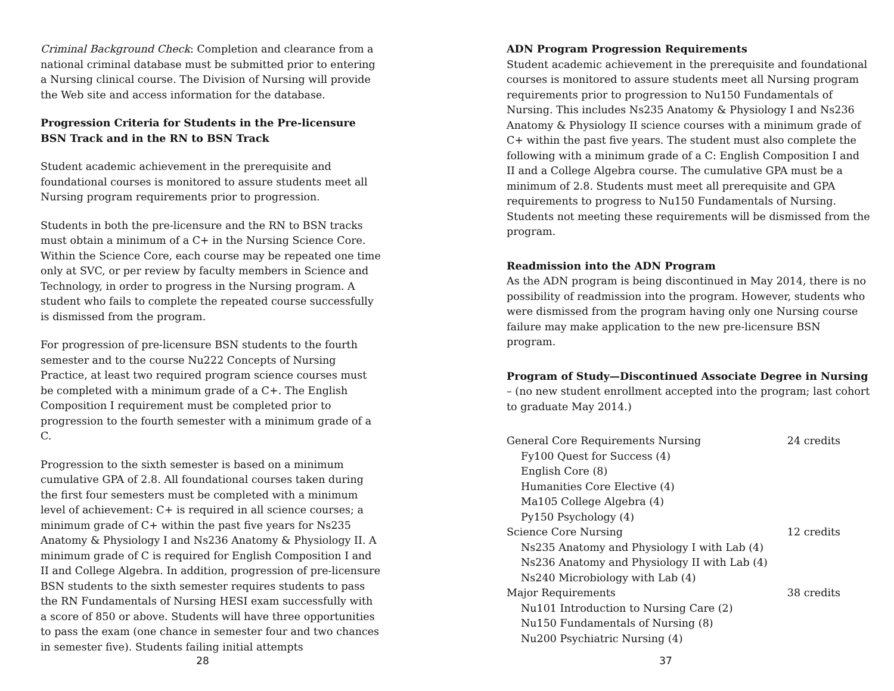Criminal Background Check: Completion and clearance from a national criminal database must be submitted prior to entering a Nursing clinical course. The Division of Nursing will provide the Web site and access information for the database.
Progression Criteria for Students in the Pre-licensure BSN Track and in the RN to BSN Track
Student academic achievement in the prerequisite and foundational courses is monitored to assure students meet all Nursing program requirements prior to progression.
Students in both the pre-licensure and the RN to BSN tracks must obtain a minimum of a C+ in the Nursing Science Core. Within the Science Core, each course may be repeated one time only at SVC, or per review by faculty members in Science and Technology, in order to progress in the Nursing program. A student who fails to complete the repeated course successfully is dismissed from the program.
For progression of pre-licensure BSN students to the fourth semester and to the course Nu222 Concepts of Nursing Practice, at least two required program science courses must be completed with a minimum grade of a C+. The English Composition I requirement must be completed prior to progression to the fourth semester with a minimum grade of a C.
Progression to the sixth semester is based on a minimum cumulative GPA of 2.8. All foundational courses taken during the first four semesters must be completed with a minimum level of achievement: C+ is required in all science courses; a minimum grade of C+ within the past five years for Ns235 Anatomy & Physiology I and Ns236 Anatomy & Physiology II. A minimum grade of C is required for English Composition I and II and College Algebra. In addition, progression of pre-licensure BSN students to the sixth semester requires students to pass the RN Fundamentals of Nursing HESI exam successfully with a score of 850 or above. Students will have three opportunities to pass the exam (one chance in semester four and two chances in semester five). Students failing initial attempts
28
ADN Program Progression Requirements
Student academic achievement in the prerequisite and foundational courses is monitored to assure students meet all Nursing program requirements prior to progression to Nu150 Fundamentals of Nursing. This includes Ns235 Anatomy & Physiology I and Ns236 Anatomy & Physiology II science courses with a minimum grade of C+ within the past five years. The student must also complete the following with a minimum grade of a C: English Composition I and II and a College Algebra course. The cumulative GPA must be a minimum of 2.8. Students must meet all prerequisite and GPA requirements to progress to Nu150 Fundamentals of Nursing. Students not meeting these requirements will be dismissed from the program.
Readmission into the ADN Program
As the ADN program is being discontinued in May 2014, there is no possibility of readmission into the program. However, students who were dismissed from the program having only one Nursing course failure may make application to the new pre-licensure BSN program.
Program of Study—Discontinued Associate Degree in Nursing – (no new student enrollment accepted into the program; last cohort to graduate May 2014.)
General Core Requirements Nursing 24 credits
Fy100 Quest for Success (4)
English Core (8)
Humanities Core Elective (4)
Ma105 College Algebra (4)
Py150 Psychology (4)
Science Core Nursing 12 credits
Ns235 Anatomy and Physiology I with Lab (4)
Ns236 Anatomy and Physiology II with Lab (4)
Ns240 Microbiology with Lab (4)
Major Requirements 38 credits
Nu101 Introduction to Nursing Care (2)
Nu150 Fundamentals of Nursing (8)
Nu200 Psychiatric Nursing (4)
37